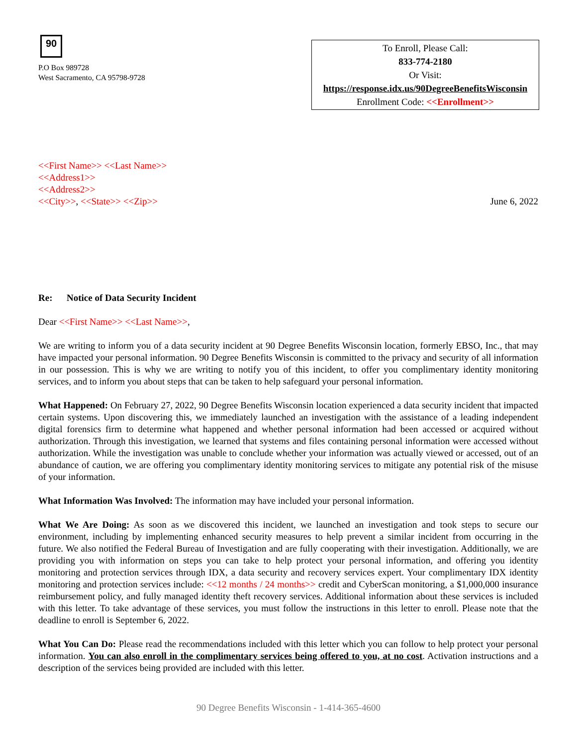90
P.O Box 989728
West Sacramento, CA 95798-9728
To Enroll, Please Call:
833-774-2180
Or Visit:
https://response.idx.us/90DegreeBenefitsWisconsin
Enrollment Code: <<Enrollment>>
<<First Name>> <<Last Name>>
<<Address1>>
<<Address2>>
<<City>>, <<State>> <<Zip>>
June 6, 2022
Re: Notice of Data Security Incident
Dear <<First Name>> <<Last Name>>,
We are writing to inform you of a data security incident at 90 Degree Benefits Wisconsin location, formerly EBSO, Inc., that may have impacted your personal information. 90 Degree Benefits Wisconsin is committed to the privacy and security of all information in our possession. This is why we are writing to notify you of this incident, to offer you complimentary identity monitoring services, and to inform you about steps that can be taken to help safeguard your personal information.
What Happened: On February 27, 2022, 90 Degree Benefits Wisconsin location experienced a data security incident that impacted certain systems. Upon discovering this, we immediately launched an investigation with the assistance of a leading independent digital forensics firm to determine what happened and whether personal information had been accessed or acquired without authorization. Through this investigation, we learned that systems and files containing personal information were accessed without authorization. While the investigation was unable to conclude whether your information was actually viewed or accessed, out of an abundance of caution, we are offering you complimentary identity monitoring services to mitigate any potential risk of the misuse of your information.
What Information Was Involved: The information may have included your personal information.
What We Are Doing: As soon as we discovered this incident, we launched an investigation and took steps to secure our environment, including by implementing enhanced security measures to help prevent a similar incident from occurring in the future. We also notified the Federal Bureau of Investigation and are fully cooperating with their investigation. Additionally, we are providing you with information on steps you can take to help protect your personal information, and offering you identity monitoring and protection services through IDX, a data security and recovery services expert. Your complimentary IDX identity monitoring and protection services include: <<12 months / 24 months>> credit and CyberScan monitoring, a $1,000,000 insurance reimbursement policy, and fully managed identity theft recovery services. Additional information about these services is included with this letter. To take advantage of these services, you must follow the instructions in this letter to enroll. Please note that the deadline to enroll is September 6, 2022.
What You Can Do: Please read the recommendations included with this letter which you can follow to help protect your personal information. You can also enroll in the complimentary services being offered to you, at no cost. Activation instructions and a description of the services being provided are included with this letter.
90 Degree Benefits Wisconsin - 1-414-365-4600